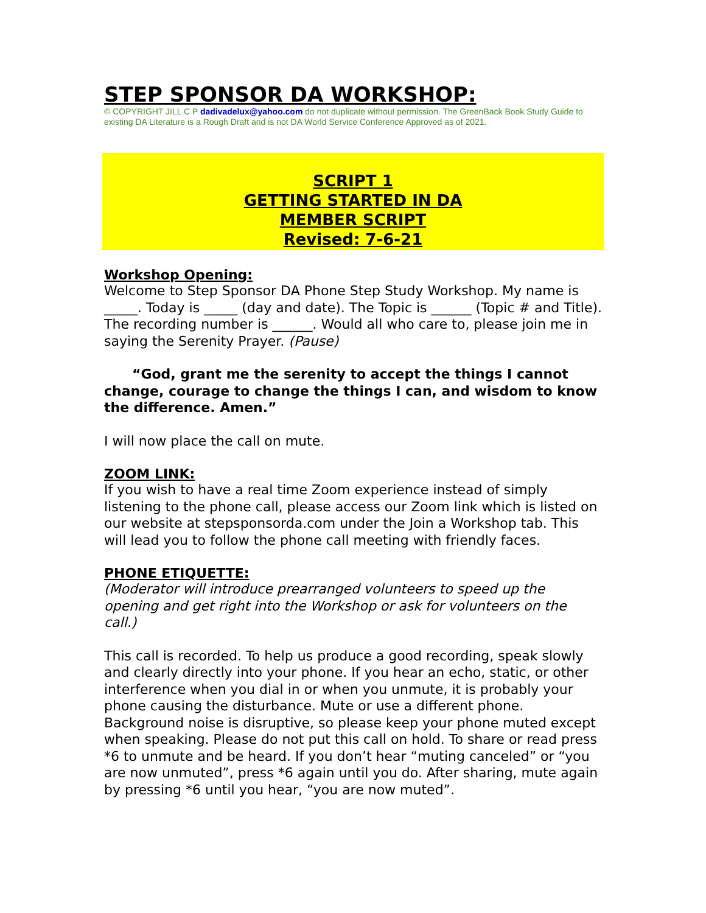STEP SPONSOR DA WORKSHOP:
© COPYRIGHT JILL C P dadivadelux@yahoo.com do not duplicate without permission. The GreenBack Book Study Guide to existing DA Literature is a Rough Draft and is not DA World Service Conference Approved as of 2021.
SCRIPT 1
GETTING STARTED IN DA
MEMBER SCRIPT
Revised: 7-6-21
Workshop Opening:
Welcome to Step Sponsor DA Phone Step Study Workshop. My name is _____. Today is _____ (day and date). The Topic is ______ (Topic # and Title). The recording number is ______. Would all who care to, please join me in saying the Serenity Prayer. (Pause)
“God, grant me the serenity to accept the things I cannot change, courage to change the things I can, and wisdom to know the difference. Amen.”
I will now place the call on mute.
ZOOM LINK:
If you wish to have a real time Zoom experience instead of simply listening to the phone call, please access our Zoom link which is listed on our website at stepsponsorda.com under the Join a Workshop tab. This will lead you to follow the phone call meeting with friendly faces.
PHONE ETIQUETTE:
(Moderator will introduce prearranged volunteers to speed up the opening and get right into the Workshop or ask for volunteers on the call.)
This call is recorded. To help us produce a good recording, speak slowly and clearly directly into your phone. If you hear an echo, static, or other interference when you dial in or when you unmute, it is probably your phone causing the disturbance. Mute or use a different phone. Background noise is disruptive, so please keep your phone muted except when speaking. Please do not put this call on hold. To share or read press *6 to unmute and be heard. If you don’t hear “muting canceled” or “you are now unmuted”, press *6 again until you do. After sharing, mute again by pressing *6 until you hear, “you are now muted”.